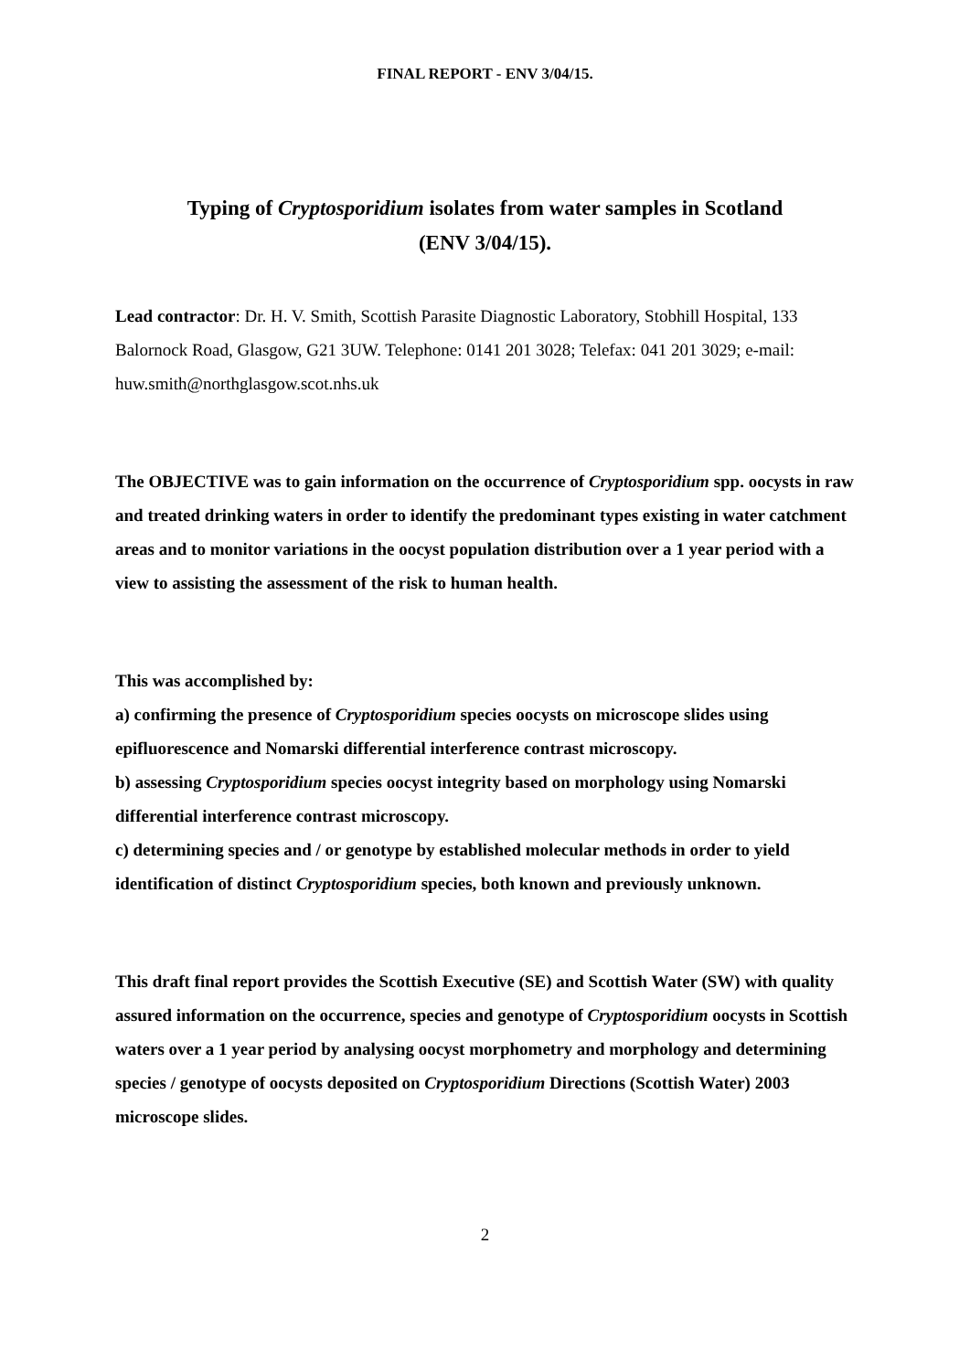FINAL REPORT - ENV 3/04/15.
Typing of Cryptosporidium isolates from water samples in Scotland
(ENV 3/04/15).
Lead contractor: Dr. H. V. Smith, Scottish Parasite Diagnostic Laboratory, Stobhill Hospital, 133 Balornock Road, Glasgow, G21 3UW. Telephone: 0141 201 3028; Telefax: 041 201 3029; e-mail: huw.smith@northglasgow.scot.nhs.uk
The OBJECTIVE was to gain information on the occurrence of Cryptosporidium spp. oocysts in raw and treated drinking waters in order to identify the predominant types existing in water catchment areas and to monitor variations in the oocyst population distribution over a 1 year period with a view to assisting the assessment of the risk to human health.
This was accomplished by:
a) confirming the presence of Cryptosporidium species oocysts on microscope slides using epifluorescence and Nomarski differential interference contrast microscopy.
b) assessing Cryptosporidium species oocyst integrity based on morphology using Nomarski differential interference contrast microscopy.
c) determining species and / or genotype by established molecular methods in order to yield identification of distinct Cryptosporidium species, both known and previously unknown.
This draft final report provides the Scottish Executive (SE) and Scottish Water (SW) with quality assured information on the occurrence, species and genotype of Cryptosporidium oocysts in Scottish waters over a 1 year period by analysing oocyst morphometry and morphology and determining species / genotype of oocysts deposited on Cryptosporidium Directions (Scottish Water) 2003 microscope slides.
2